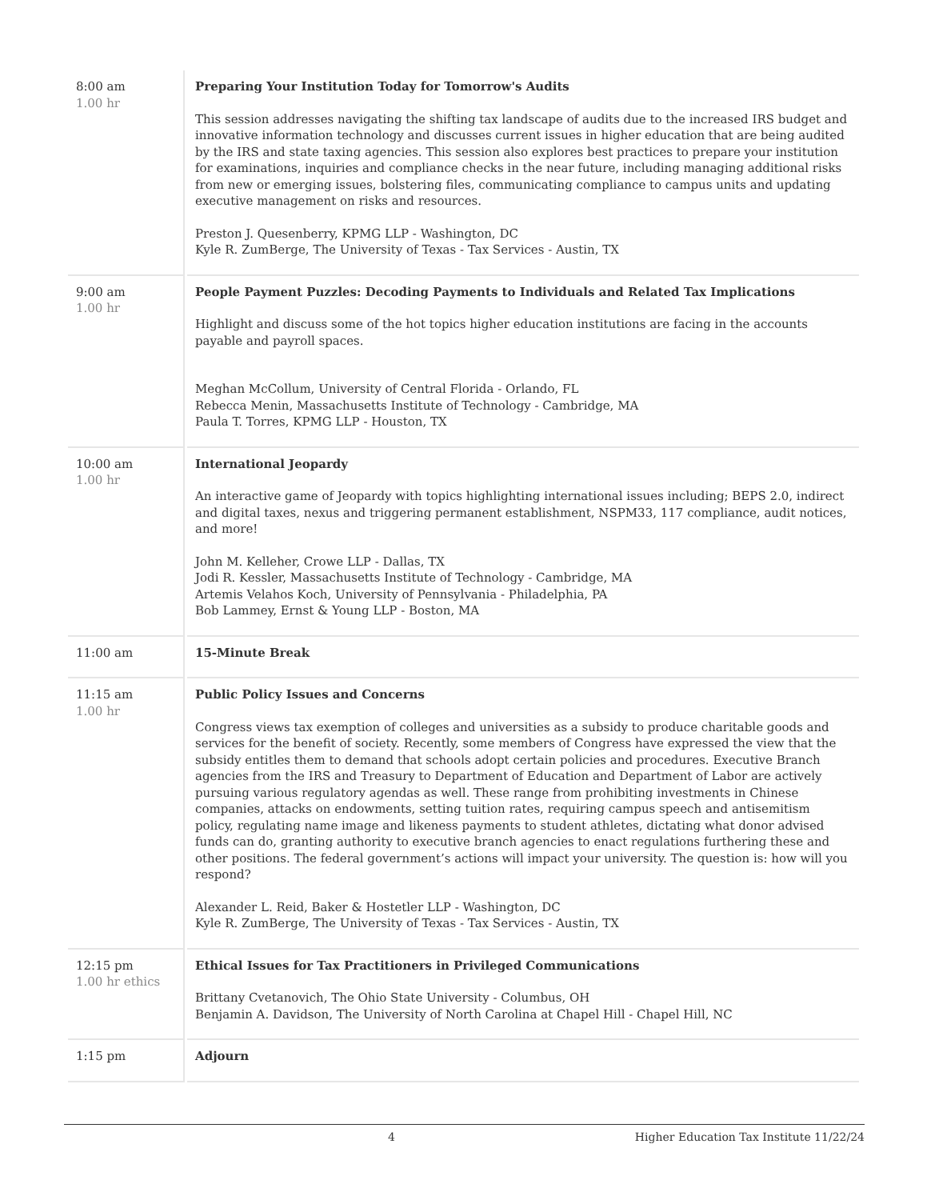| 8:00 am 1.00 hr | Preparing Your Institution Today for Tomorrow's Audits This session addresses navigating the shifting tax landscape of audits due to the increased IRS budget and innovative information technology and discusses current issues in higher education that are being audited by the IRS and state taxing agencies. This session also explores best practices to prepare your institution for examinations, inquiries and compliance checks in the near future, including managing additional risks from new or emerging issues, bolstering files, communicating compliance to campus units and updating executive management on risks and resources. Preston J. Quesenberry, KPMG LLP - Washington, DC Kyle R. ZumBerge, The University of Texas - Tax Services - Austin, TX |
| 9:00 am 1.00 hr | People Payment Puzzles: Decoding Payments to Individuals and Related Tax Implications Highlight and discuss some of the hot topics higher education institutions are facing in the accounts payable and payroll spaces. Meghan McCollum, University of Central Florida - Orlando, FL Rebecca Menin, Massachusetts Institute of Technology - Cambridge, MA Paula T. Torres, KPMG LLP - Houston, TX |
| 10:00 am 1.00 hr | International Jeopardy An interactive game of Jeopardy with topics highlighting international issues including; BEPS 2.0, indirect and digital taxes, nexus and triggering permanent establishment, NSPM33, 117 compliance, audit notices, and more! John M. Kelleher, Crowe LLP - Dallas, TX Jodi R. Kessler, Massachusetts Institute of Technology - Cambridge, MA Artemis Velahos Koch, University of Pennsylvania - Philadelphia, PA Bob Lammey, Ernst & Young LLP - Boston, MA |
| 11:00 am | 15-Minute Break |
| 11:15 am 1.00 hr | Public Policy Issues and Concerns Congress views tax exemption of colleges and universities as a subsidy to produce charitable goods and services for the benefit of society. Recently, some members of Congress have expressed the view that the subsidy entitles them to demand that schools adopt certain policies and procedures. Executive Branch agencies from the IRS and Treasury to Department of Education and Department of Labor are actively pursuing various regulatory agendas as well. These range from prohibiting investments in Chinese companies, attacks on endowments, setting tuition rates, requiring campus speech and antisemitism policy, regulating name image and likeness payments to student athletes, dictating what donor advised funds can do, granting authority to executive branch agencies to enact regulations furthering these and other positions. The federal government’s actions will impact your university. The question is: how will you respond? Alexander L. Reid, Baker & Hostetler LLP - Washington, DC Kyle R. ZumBerge, The University of Texas - Tax Services - Austin, TX |
| 12:15 pm 1.00 hr ethics | Ethical Issues for Tax Practitioners in Privileged Communications Brittany Cvetanovich, The Ohio State University - Columbus, OH Benjamin A. Davidson, The University of North Carolina at Chapel Hill - Chapel Hill, NC |
| 1:15 pm | Adjourn |
4 Higher Education Tax Institute 11/22/24